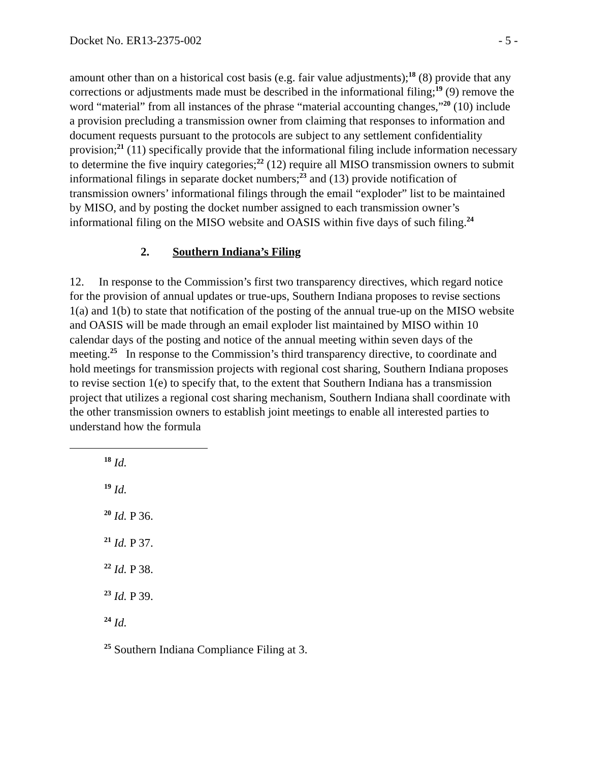Docket No. ER13-2375-002 - 5 -
amount other than on a historical cost basis (e.g. fair value adjustments);<sup>18</sup> (8) provide that any corrections or adjustments made must be described in the informational filing;<sup>19</sup> (9) remove the word “material” from all instances of the phrase “material accounting changes,”<sup>20</sup> (10) include a provision precluding a transmission owner from claiming that responses to information and document requests pursuant to the protocols are subject to any settlement confidentiality provision;<sup>21</sup> (11) specifically provide that the informational filing include information necessary to determine the five inquiry categories;<sup>22</sup> (12) require all MISO transmission owners to submit informational filings in separate docket numbers;<sup>23</sup> and (13) provide notification of transmission owners’ informational filings through the email “exploder” list to be maintained by MISO, and by posting the docket number assigned to each transmission owner’s informational filing on the MISO website and OASIS within five days of such filing.<sup>24</sup>
2. Southern Indiana’s Filing
12. In response to the Commission’s first two transparency directives, which regard notice for the provision of annual updates or true-ups, Southern Indiana proposes to revise sections 1(a) and 1(b) to state that notification of the posting of the annual true-up on the MISO website and OASIS will be made through an email exploder list maintained by MISO within 10 calendar days of the posting and notice of the annual meeting within seven days of the meeting.<sup>25</sup> In response to the Commission’s third transparency directive, to coordinate and hold meetings for transmission projects with regional cost sharing, Southern Indiana proposes to revise section 1(e) to specify that, to the extent that Southern Indiana has a transmission project that utilizes a regional cost sharing mechanism, Southern Indiana shall coordinate with the other transmission owners to establish joint meetings to enable all interested parties to understand how the formula
<sup>18</sup> Id.
<sup>19</sup> Id.
<sup>20</sup> Id. P 36.
<sup>21</sup> Id. P 37.
<sup>22</sup> Id. P 38.
<sup>23</sup> Id. P 39.
<sup>24</sup> Id.
<sup>25</sup> Southern Indiana Compliance Filing at 3.